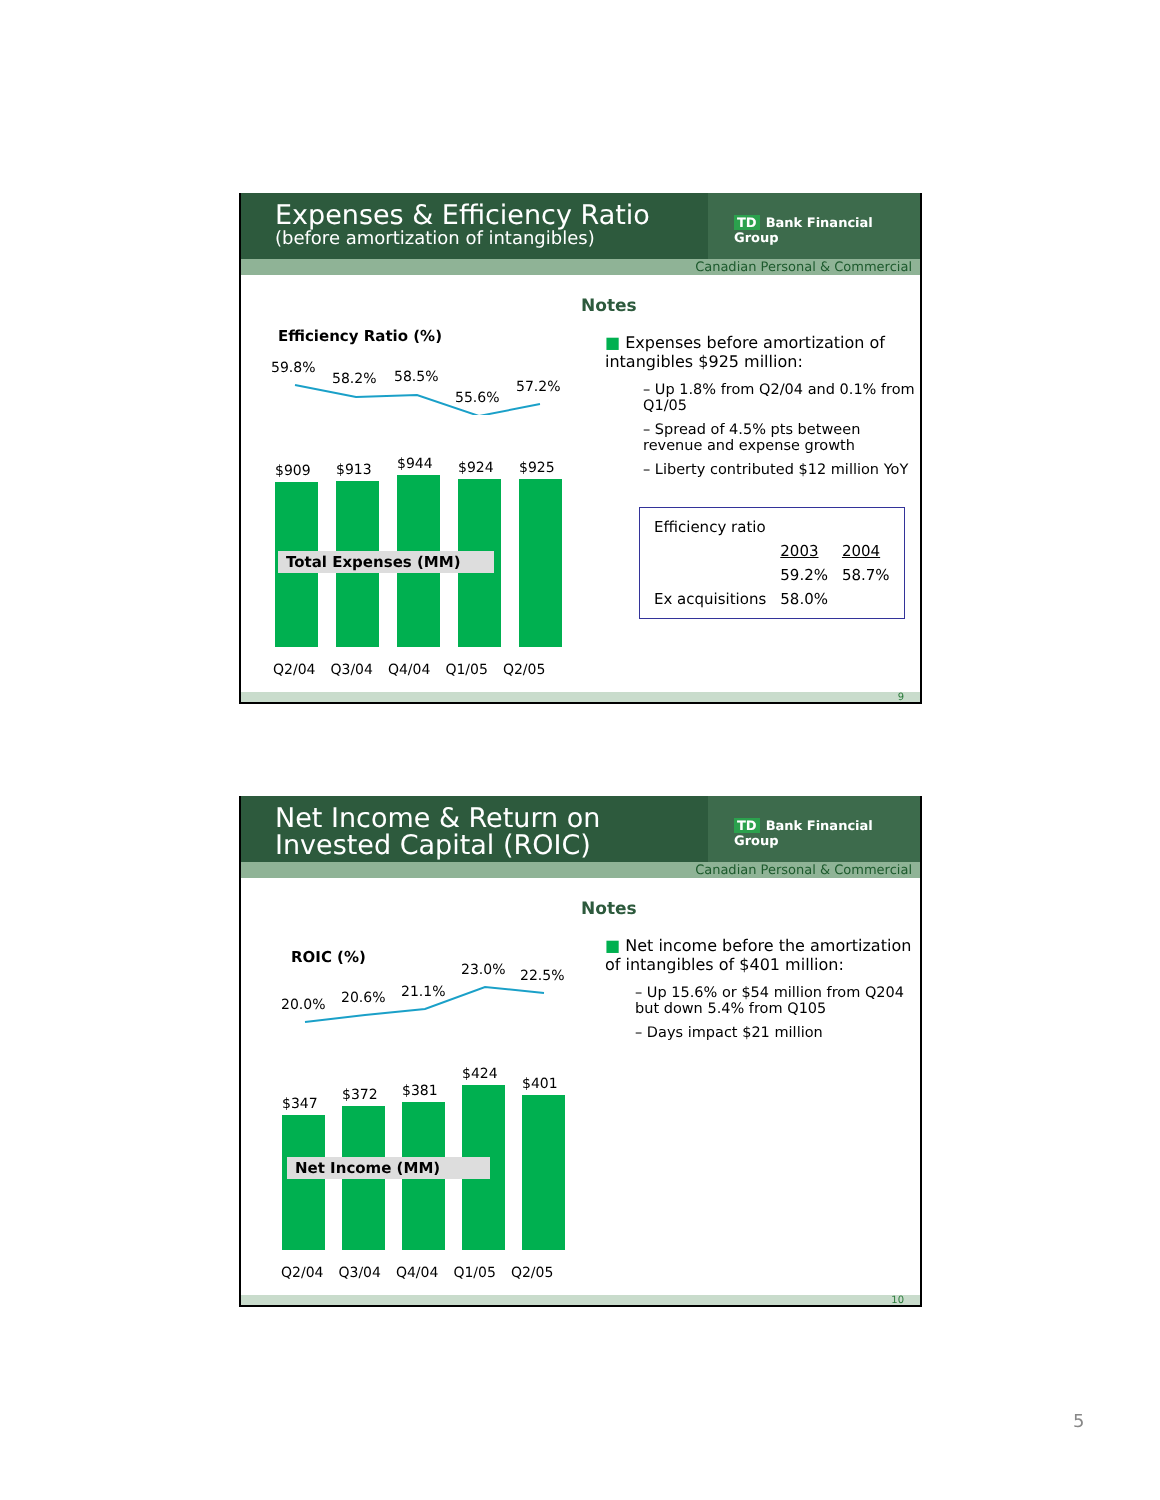Expenses & Efficiency Ratio
(before amortization of intangibles)
TD Bank Financial Group
Canadian Personal & Commercial
Efficiency Ratio (%)
59.8%
58.2% 58.5%
55.6%
57.2%
$909
$913
$944
$924
$925
Total Expenses (MM)
Q2/04 Q3/04 Q4/04 Q1/05 Q2/05
Notes
■ Expenses before amortization of intangibles $925 million:
– Up 1.8% from Q2/04 and 0.1% from Q1/05
– Spread of 4.5% pts between revenue and expense growth
– Liberty contributed $12 million YoY
| Efficiency ratio | | |
| | 2003 | 2004 |
| | 59.2% | 58.7% |
| Ex acquisitions | 58.0% | |
9
Net Income & Return on Invested Capital (ROIC)
TD Bank Financial Group
Canadian Personal & Commercial
ROIC (%)
20.0% 20.6% 21.1%
23.0% 22.5%
$347
$372
$381
$424
$401
Net Income (MM)
Q2/04 Q3/04 Q4/04 Q1/05 Q2/05
Notes
■ Net income before the amortization of intangibles of $401 million:
– Up 15.6% or $54 million from Q204 but down 5.4% from Q105
– Days impact $21 million
10
5